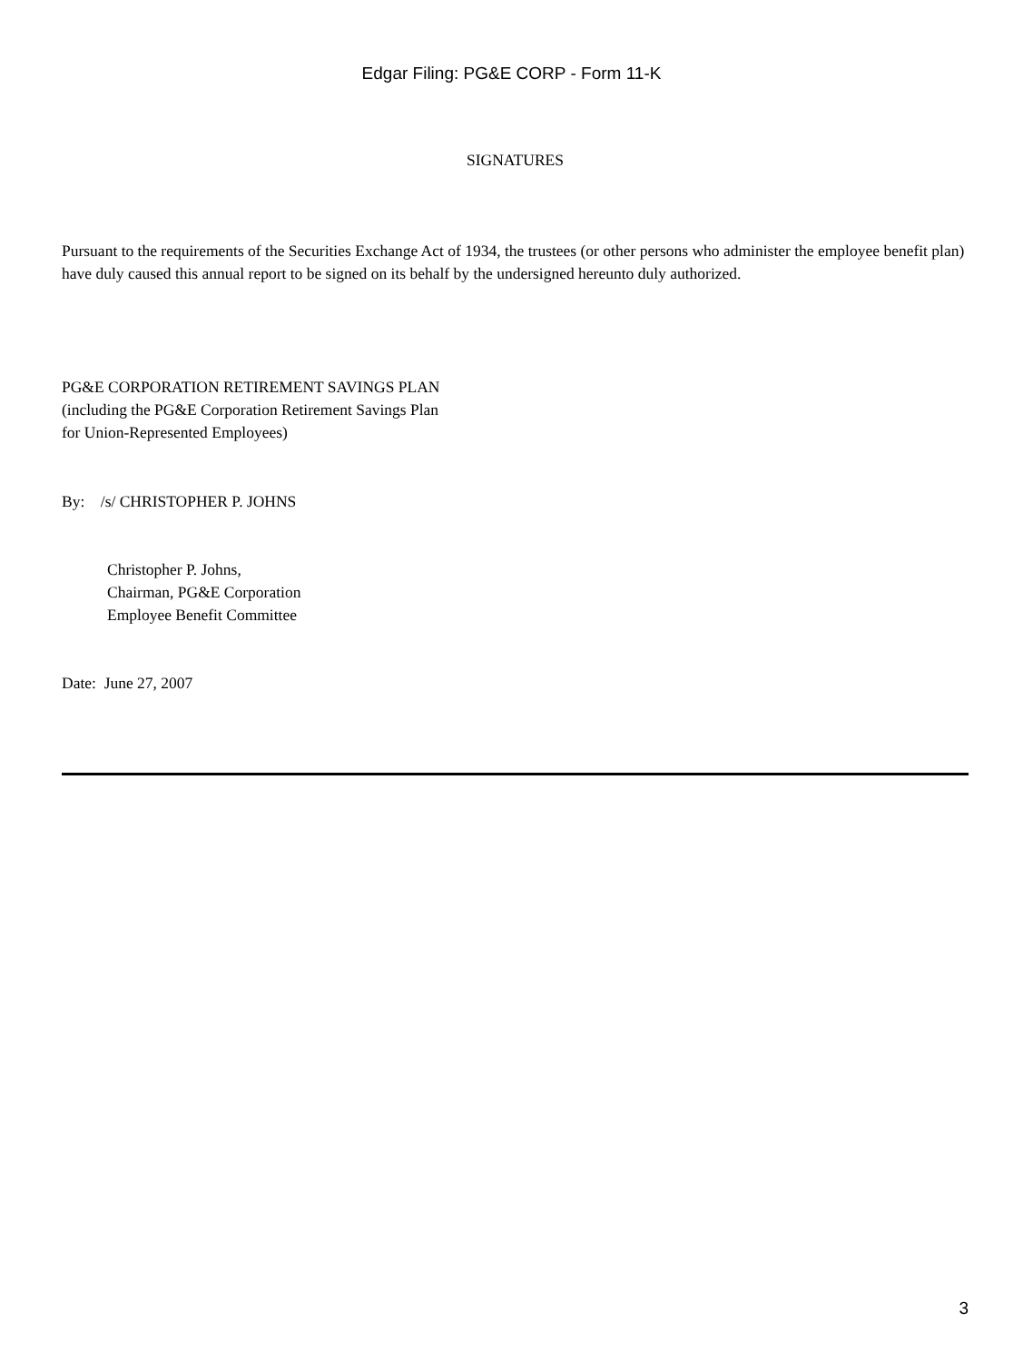Edgar Filing: PG&E CORP - Form 11-K
SIGNATURES
Pursuant to the requirements of the Securities Exchange Act of 1934, the trustees (or other persons who administer the employee benefit plan) have duly caused this annual report to be signed on its behalf by the undersigned hereunto duly authorized.
PG&E CORPORATION RETIREMENT SAVINGS PLAN
(including the PG&E Corporation Retirement Savings Plan
for Union-Represented Employees)
By: /s/ CHRISTOPHER P. JOHNS
Christopher P. Johns,
Chairman, PG&E Corporation
Employee Benefit Committee
Date: June 27, 2007
3